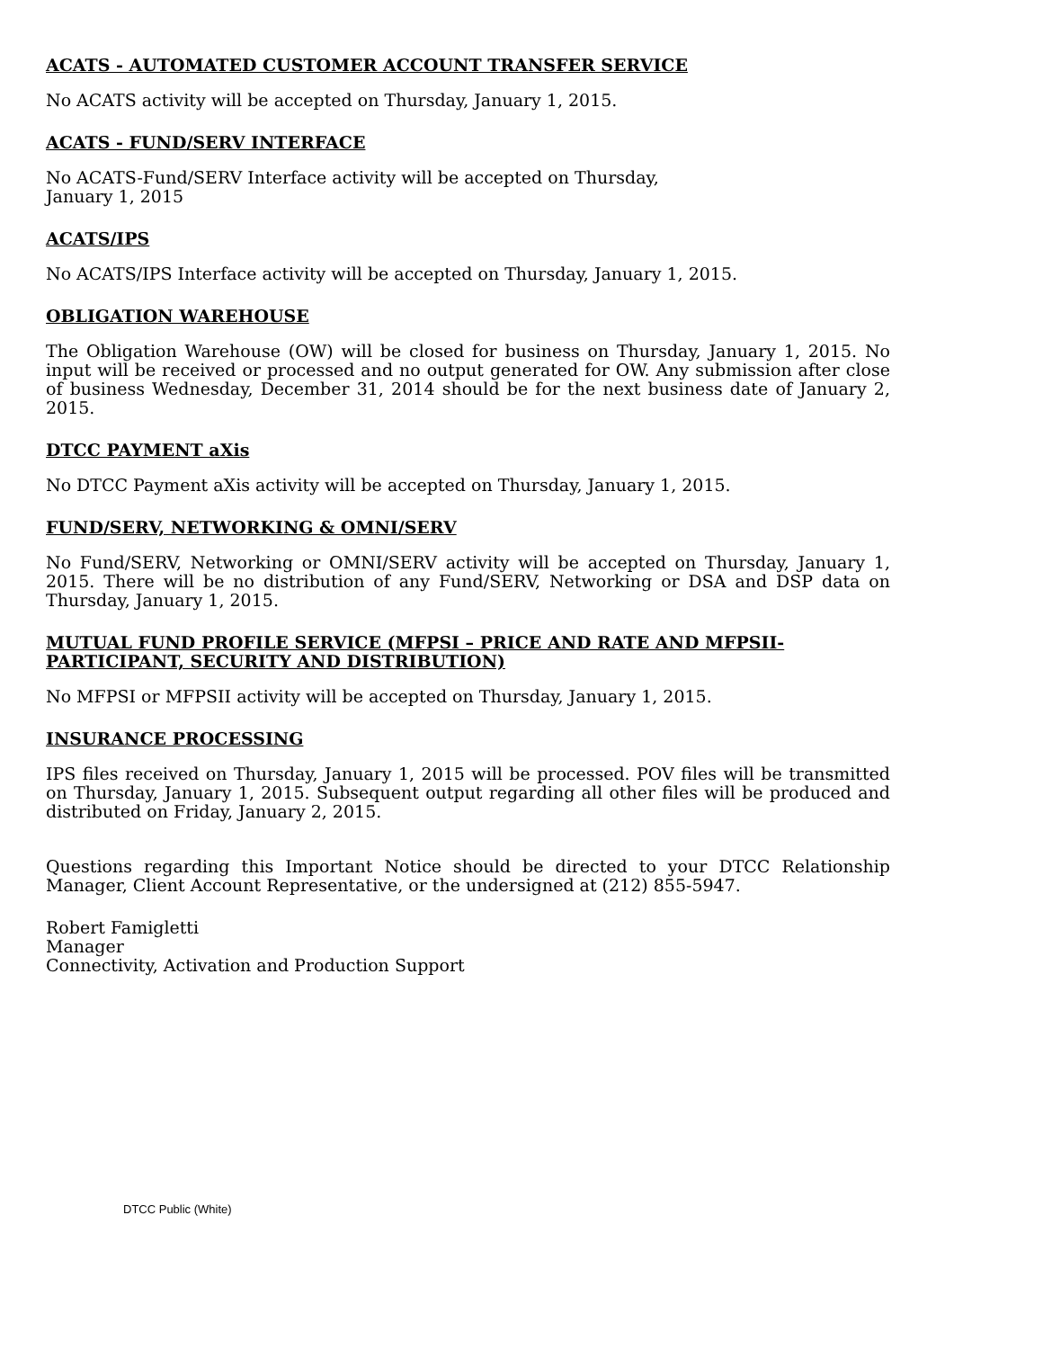ACATS - AUTOMATED CUSTOMER ACCOUNT TRANSFER SERVICE
No ACATS activity will be accepted on Thursday, January 1, 2015.
ACATS - FUND/SERV INTERFACE
No ACATS-Fund/SERV Interface activity will be accepted on Thursday,
January 1, 2015
ACATS/IPS
No ACATS/IPS Interface activity will be accepted on Thursday, January 1, 2015.
OBLIGATION WAREHOUSE
The Obligation Warehouse (OW) will be closed for business on Thursday, January 1, 2015. No input will be received or processed and no output generated for OW. Any submission after close of business Wednesday, December 31, 2014 should be for the next business date of January 2, 2015.
DTCC PAYMENT aXis
No DTCC Payment aXis activity will be accepted on Thursday, January 1, 2015.
FUND/SERV, NETWORKING & OMNI/SERV
No Fund/SERV, Networking or OMNI/SERV activity will be accepted on Thursday, January 1, 2015. There will be no distribution of any Fund/SERV, Networking or DSA and DSP data on Thursday, January 1, 2015.
MUTUAL FUND PROFILE SERVICE (MFPSI – PRICE AND RATE AND MFPSII-PARTICIPANT, SECURITY AND DISTRIBUTION)
No MFPSI or MFPSII activity will be accepted on Thursday, January 1, 2015.
INSURANCE PROCESSING
IPS files received on Thursday, January 1, 2015 will be processed. POV files will be transmitted on Thursday, January 1, 2015. Subsequent output regarding all other files will be produced and distributed on Friday, January 2, 2015.
Questions regarding this Important Notice should be directed to your DTCC Relationship Manager, Client Account Representative, or the undersigned at (212) 855-5947.
Robert Famigletti
Manager
Connectivity, Activation and Production Support
DTCC Public (White)